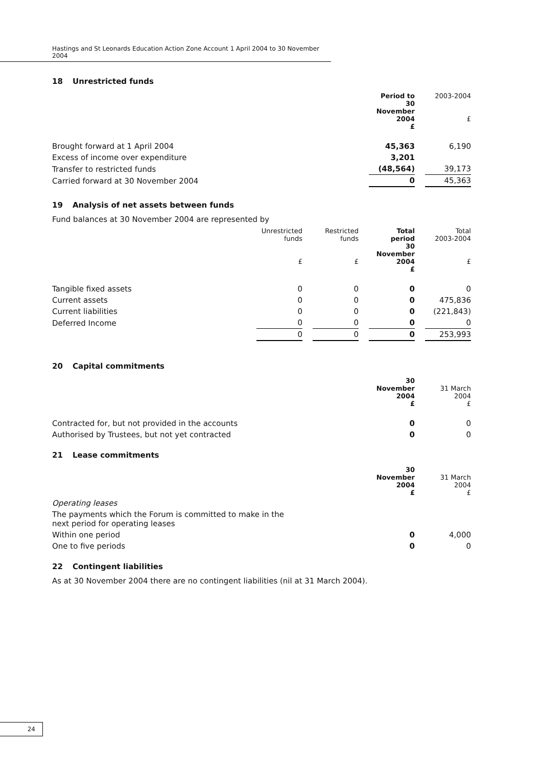Hastings and St Leonards Education Action Zone Account 1 April 2004 to 30 November 2004
18 Unrestricted funds
| | Period to 30 November 2004 £ | | 2003-2004 £ |
| Brought forward at 1 April 2004 | 45,363 | | 6,190 |
| Excess of income over expenditure | 3,201 | | |
| Transfer to restricted funds | (48,564) | | 39,173 |
| Carried forward at 30 November 2004 | 0 | | 45,363 |
19 Analysis of net assets between funds
Fund balances at 30 November 2004 are represented by
| | Unrestricted funds £ | | Restricted funds £ | | Total period 30 November 2004 £ | | Total 2003-2004 £ |
| Tangible fixed assets | 0 | | 0 | | 0 | | 0 |
| Current assets | 0 | | 0 | | 0 | | 475,836 |
| Current liabilities | 0 | | 0 | | 0 | | (221,843) |
| Deferred Income | 0 | | 0 | | 0 | | 0 |
| | 0 | | 0 | | 0 | | 253,993 |
20 Capital commitments
| | 30 November 2004 £ | | 31 March 2004 £ |
| Contracted for, but not provided in the accounts | 0 | | 0 |
| Authorised by Trustees, but not yet contracted | 0 | | 0 |
21 Lease commitments
| | 30 November 2004 £ | | 31 March 2004 £ |
| Operating leases | | | |
| The payments which the Forum is committed to make in the next period for operating leases | | | |
| Within one period | 0 | | 4,000 |
| One to five periods | 0 | | 0 |
22 Contingent liabilities
As at 30 November 2004 there are no contingent liabilities (nil at 31 March 2004).
24